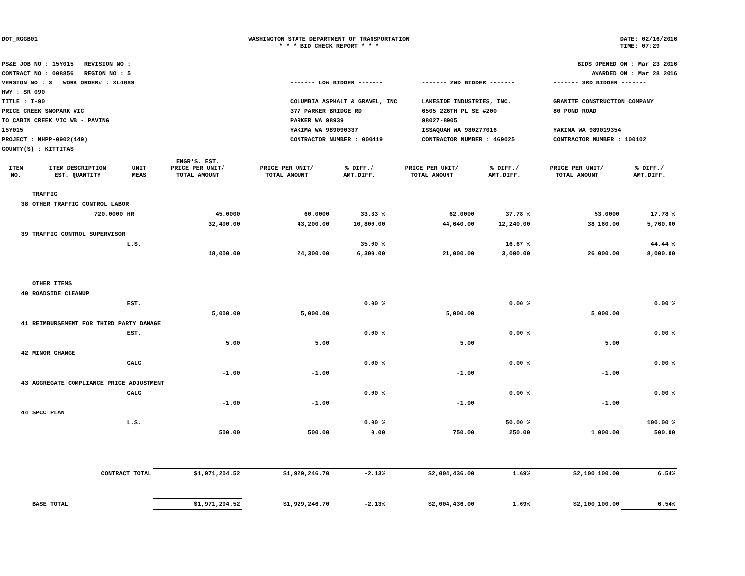DOT_RGGB01 WASHINGTON STATE DEPARTMENT OF TRANSPORTATION
* * * BID CHECK REPORT * * *
DATE: 02/16/2016
TIME: 07:29
PS&E JOB NO : 15Y015 REVISION NO :
CONTRACT NO : 008856 REGION NO : 5
VERSION NO : 3 WORK ORDER# : XL4889
HWY : SR 090
TITLE : I-90
PRICE CREEK SNOPARK VIC
TO CABIN CREEK VIC WB - PAVING
15Y015
PROJECT : NHPP-0902(449)
COUNTY(S) : KITTITAS
BIDS OPENED ON : Mar 23 2016
AWARDED ON : Mar 28 2016
------- LOW BIDDER -------
COLUMBIA ASPHALT & GRAVEL, INC
377 PARKER BRIDGE RD
PARKER WA 98939
YAKIMA WA 989090337
CONTRACTOR NUMBER : 000419
------- 2ND BIDDER -------
LAKESIDE INDUSTRIES, INC.
6505 226TH PL SE #200
98027-8905
ISSAQUAH WA 980277016
CONTRACTOR NUMBER : 469025
------- 3RD BIDDER -------
GRANITE CONSTRUCTION COMPANY
80 POND ROAD
YAKIMA WA 989019354
CONTRACTOR NUMBER : 100102
| ITEM NO. | ITEM DESCRIPTION EST. QUANTITY | UNIT MEAS | ENGR'S. EST. PRICE PER UNIT/ TOTAL AMOUNT | PRICE PER UNIT/ TOTAL AMOUNT | % DIFF./ AMT.DIFF. | PRICE PER UNIT/ TOTAL AMOUNT | % DIFF./ AMT.DIFF. | PRICE PER UNIT/ TOTAL AMOUNT | % DIFF./ AMT.DIFF. |
| --- | --- | --- | --- | --- | --- | --- | --- | --- | --- |
| | TRAFFIC | | | | | | | | |
| 38 | OTHER TRAFFIC CONTROL LABOR | | | | | | | | |
| | 720.0000 | HR | 45.0000 | 60.0000 | 33.33 % | 62.0000 | 37.78 % | 53.0000 | 17.78 % |
| | | | 32,400.00 | 43,200.00 | 10,800.00 | 44,640.00 | 12,240.00 | 38,160.00 | 5,760.00 |
| 39 | TRAFFIC CONTROL SUPERVISOR | | | | | | | | |
| | | L.S. | | | 35.00 % | | 16.67 % | | 44.44 % |
| | | | 18,000.00 | 24,300.00 | 6,300.00 | 21,000.00 | 3,000.00 | 26,000.00 | 8,000.00 |
| | OTHER ITEMS | | | | | | | | |
| 40 | ROADSIDE CLEANUP | | | | | | | | |
| | | EST. | | | 0.00 % | | 0.00 % | | 0.00 % |
| | | | 5,000.00 | 5,000.00 | | 5,000.00 | | 5,000.00 | |
| 41 | REIMBURSEMENT FOR THIRD PARTY DAMAGE | | | | | | | | |
| | | EST. | | | 0.00 % | | 0.00 % | | 0.00 % |
| | | | 5.00 | 5.00 | | 5.00 | | 5.00 | |
| 42 | MINOR CHANGE | | | | | | | | |
| | | CALC | | | 0.00 % | | 0.00 % | | 0.00 % |
| | | | -1.00 | -1.00 | | -1.00 | | -1.00 | |
| 43 | AGGREGATE COMPLIANCE PRICE ADJUSTMENT | | | | | | | | |
| | | CALC | | | 0.00 % | | 0.00 % | | 0.00 % |
| | | | -1.00 | -1.00 | | -1.00 | | -1.00 | |
| 44 | SPCC PLAN | | | | | | | | |
| | | L.S. | | | 0.00 % | | 50.00 % | | 100.00 % |
| | | | 500.00 | 500.00 | 0.00 | 750.00 | 250.00 | 1,000.00 | 500.00 |
| | CONTRACT TOTAL | | $1,971,204.52 | $1,929,246.70 | -2.13% | $2,004,436.00 | 1.69% | $2,100,100.00 | 6.54% |
| | BASE TOTAL | | $1,971,204.52 | $1,929,246.70 | -2.13% | $2,004,436.00 | 1.69% | $2,100,100.00 | 6.54% |